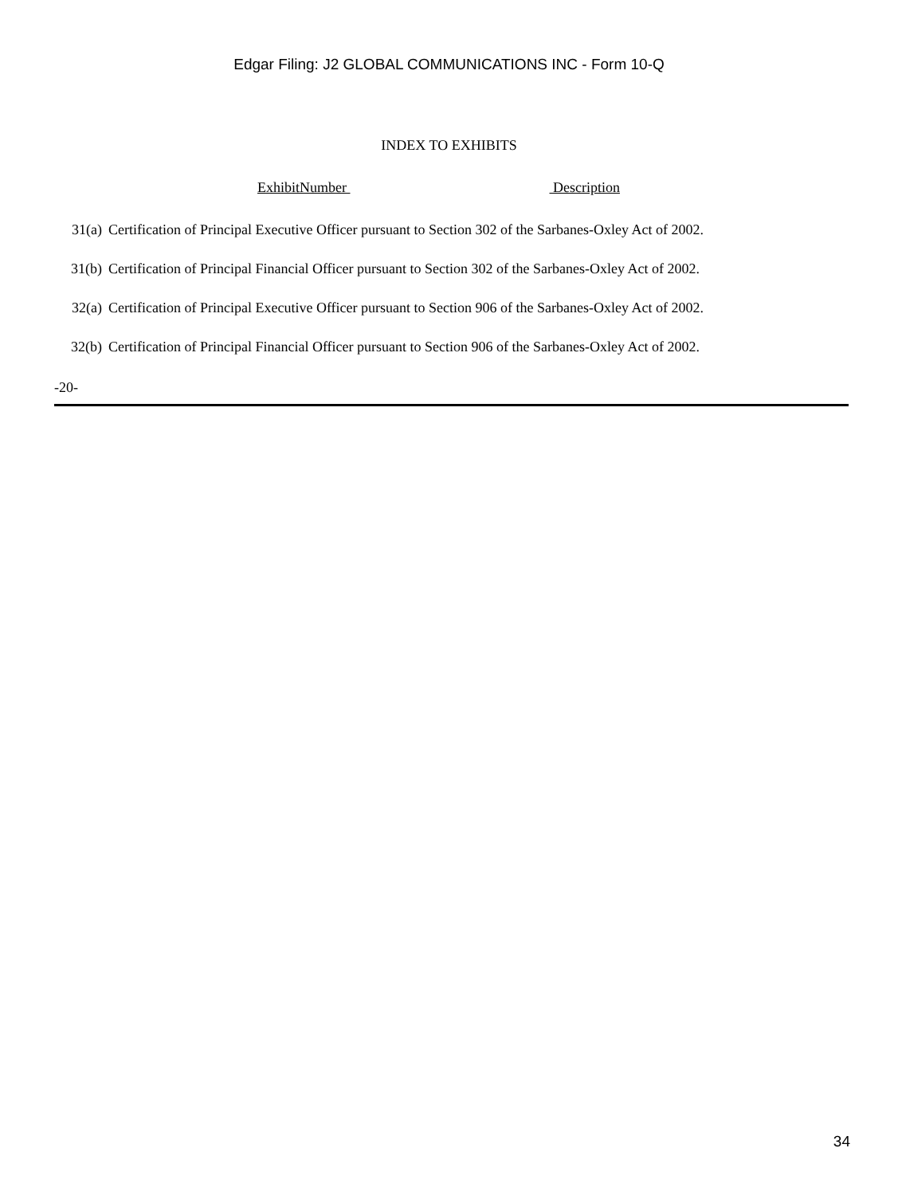Edgar Filing: J2 GLOBAL COMMUNICATIONS INC - Form 10-Q
INDEX TO EXHIBITS
| ExhibitNumber Description | |
| --- | --- |
| 31(a) | Certification of Principal Executive Officer pursuant to Section 302 of the Sarbanes-Oxley Act of 2002. |
| 31(b) | Certification of Principal Financial Officer pursuant to Section 302 of the Sarbanes-Oxley Act of 2002. |
| 32(a) | Certification of Principal Executive Officer pursuant to Section 906 of the Sarbanes-Oxley Act of 2002. |
| 32(b) | Certification of Principal Financial Officer pursuant to Section 906 of the Sarbanes-Oxley Act of 2002. |
-20-
34